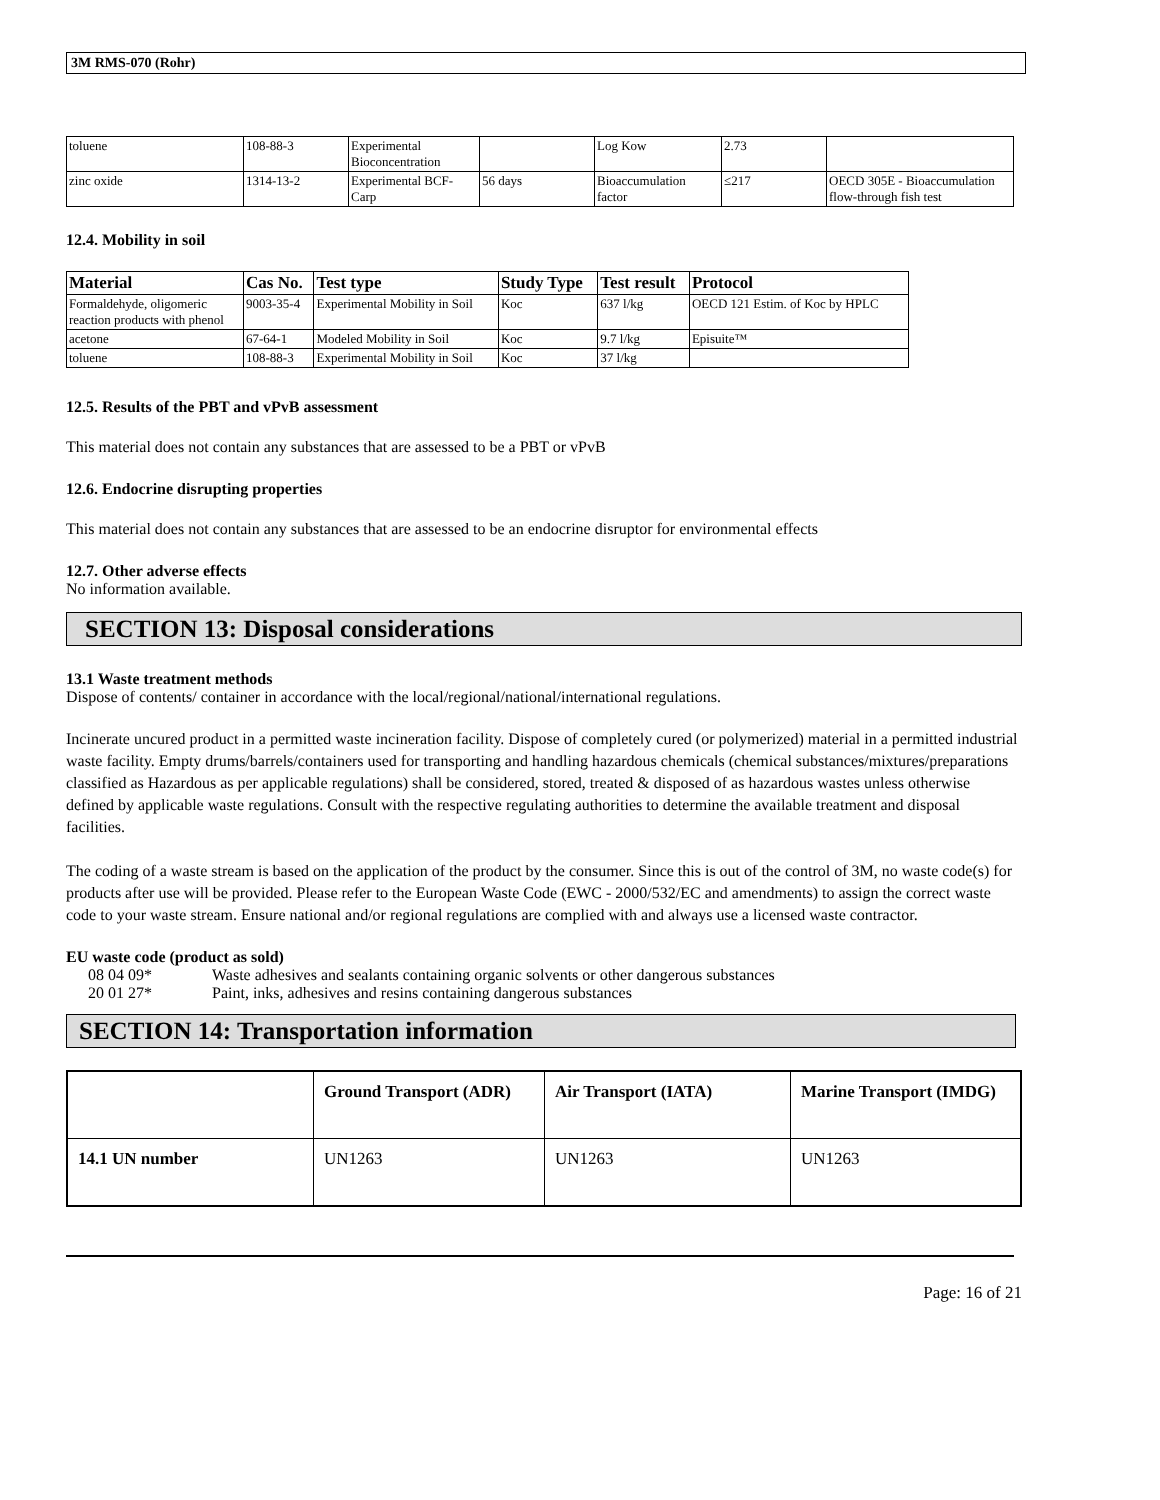3M RMS-070 (Rohr)
| toluene | 108-88-3 | Experimental Bioconcentration | | Log Kow | 2.73 | |
| zinc oxide | 1314-13-2 | Experimental BCF-Carp | 56 days | Bioaccumulation factor | ≤217 | OECD 305E - Bioaccumulation flow-through fish test |
12.4. Mobility in soil
| Material | Cas No. | Test type | Study Type | Test result | Protocol |
| --- | --- | --- | --- | --- | --- |
| Formaldehyde, oligomeric reaction products with phenol | 9003-35-4 | Experimental Mobility in Soil | Koc | 637 l/kg | OECD 121 Estim. of Koc by HPLC |
| acetone | 67-64-1 | Modeled Mobility in Soil | Koc | 9.7 l/kg | Episuite™ |
| toluene | 108-88-3 | Experimental Mobility in Soil | Koc | 37 l/kg | |
12.5. Results of the PBT and vPvB assessment
This material does not contain any substances that are assessed to be a PBT or vPvB
12.6. Endocrine disrupting properties
This material does not contain any substances that are assessed to be an endocrine disruptor for environmental effects
12.7. Other adverse effects
No information available.
SECTION 13: Disposal considerations
13.1 Waste treatment methods
Dispose of contents/ container in accordance with the local/regional/national/international regulations.
Incinerate uncured product in a permitted waste incineration facility. Dispose of completely cured (or polymerized) material in a permitted industrial waste facility. Empty drums/barrels/containers used for transporting and handling hazardous chemicals (chemical substances/mixtures/preparations classified as Hazardous as per applicable regulations) shall be considered, stored, treated & disposed of as hazardous wastes unless otherwise defined by applicable waste regulations. Consult with the respective regulating authorities to determine the available treatment and disposal facilities.
The coding of a waste stream is based on the application of the product by the consumer. Since this is out of the control of 3M, no waste code(s) for products after use will be provided. Please refer to the European Waste Code (EWC - 2000/532/EC and amendments) to assign the correct waste code to your waste stream. Ensure national and/or regional regulations are complied with and always use a licensed waste contractor.
EU waste code (product as sold)
08 04 09* Waste adhesives and sealants containing organic solvents or other dangerous substances
20 01 27* Paint, inks, adhesives and resins containing dangerous substances
SECTION 14: Transportation information
| | Ground Transport (ADR) | Air Transport (IATA) | Marine Transport (IMDG) |
| 14.1 UN number | UN1263 | UN1263 | UN1263 |
Page: 16 of 21